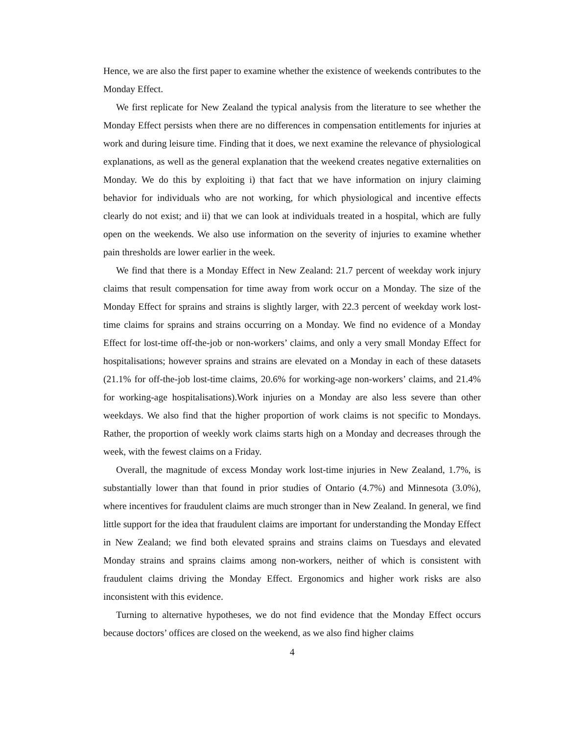Hence, we are also the first paper to examine whether the existence of weekends contributes to the Monday Effect.
We first replicate for New Zealand the typical analysis from the literature to see whether the Monday Effect persists when there are no differences in compensation entitlements for injuries at work and during leisure time. Finding that it does, we next examine the relevance of physiological explanations, as well as the general explanation that the weekend creates negative externalities on Monday. We do this by exploiting i) that fact that we have information on injury claiming behavior for individuals who are not working, for which physiological and incentive effects clearly do not exist; and ii) that we can look at individuals treated in a hospital, which are fully open on the weekends. We also use information on the severity of injuries to examine whether pain thresholds are lower earlier in the week.
We find that there is a Monday Effect in New Zealand: 21.7 percent of weekday work injury claims that result compensation for time away from work occur on a Monday. The size of the Monday Effect for sprains and strains is slightly larger, with 22.3 percent of weekday work lost-time claims for sprains and strains occurring on a Monday. We find no evidence of a Monday Effect for lost-time off-the-job or non-workers’ claims, and only a very small Monday Effect for hospitalisations; however sprains and strains are elevated on a Monday in each of these datasets (21.1% for off-the-job lost-time claims, 20.6% for working-age non-workers’ claims, and 21.4% for working-age hospitalisations).Work injuries on a Monday are also less severe than other weekdays. We also find that the higher proportion of work claims is not specific to Mondays. Rather, the proportion of weekly work claims starts high on a Monday and decreases through the week, with the fewest claims on a Friday.
Overall, the magnitude of excess Monday work lost-time injuries in New Zealand, 1.7%, is substantially lower than that found in prior studies of Ontario (4.7%) and Minnesota (3.0%), where incentives for fraudulent claims are much stronger than in New Zealand. In general, we find little support for the idea that fraudulent claims are important for understanding the Monday Effect in New Zealand; we find both elevated sprains and strains claims on Tuesdays and elevated Monday strains and sprains claims among non-workers, neither of which is consistent with fraudulent claims driving the Monday Effect. Ergonomics and higher work risks are also inconsistent with this evidence.
Turning to alternative hypotheses, we do not find evidence that the Monday Effect occurs because doctors’ offices are closed on the weekend, as we also find higher claims
4